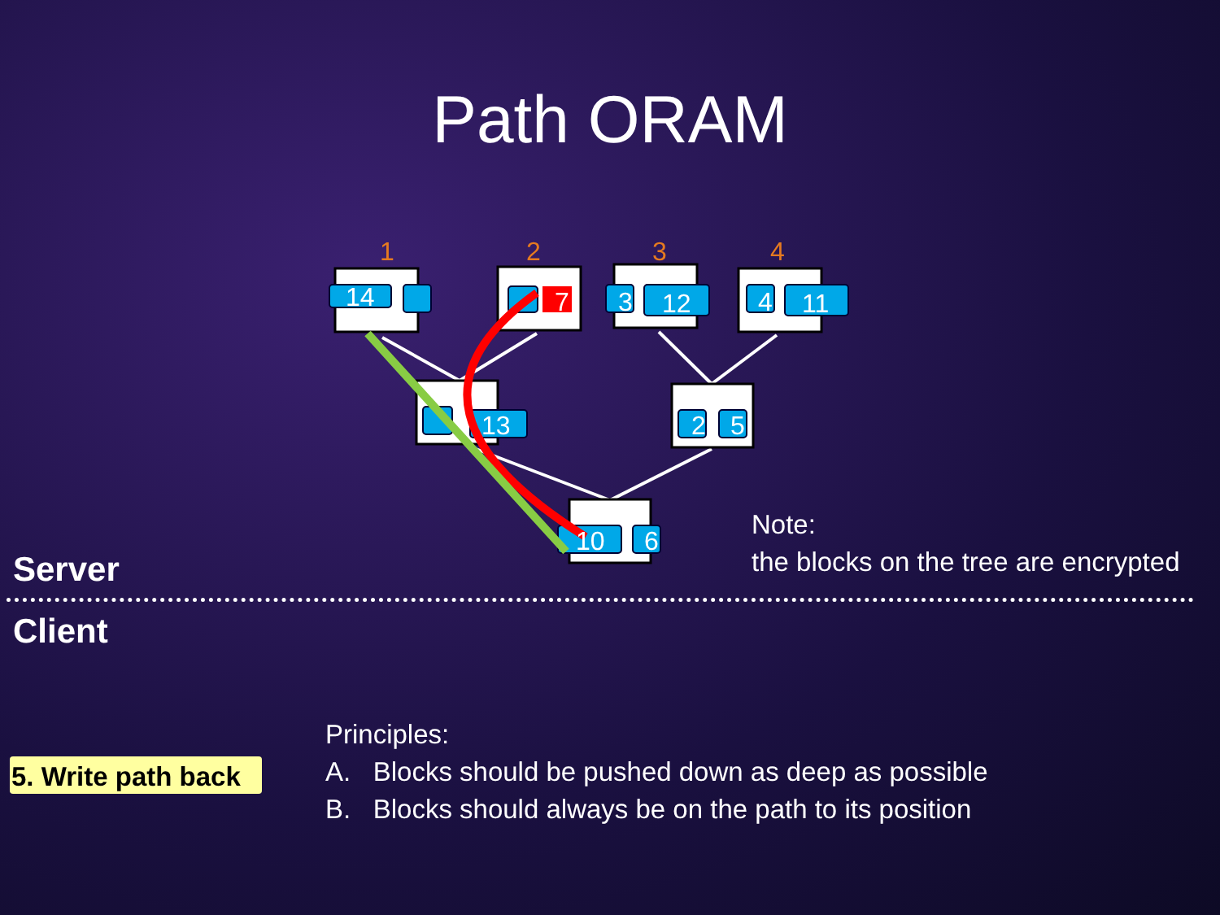Path ORAM
14
7
3
12
4
11
13
2
5
10
6
1
2
3
4
Note:
the blocks on the tree are encrypted
Server
Client
5. Write path back
Principles:
A. Blocks should be pushed down as deep as possible
B. Blocks should always be on the path to its position